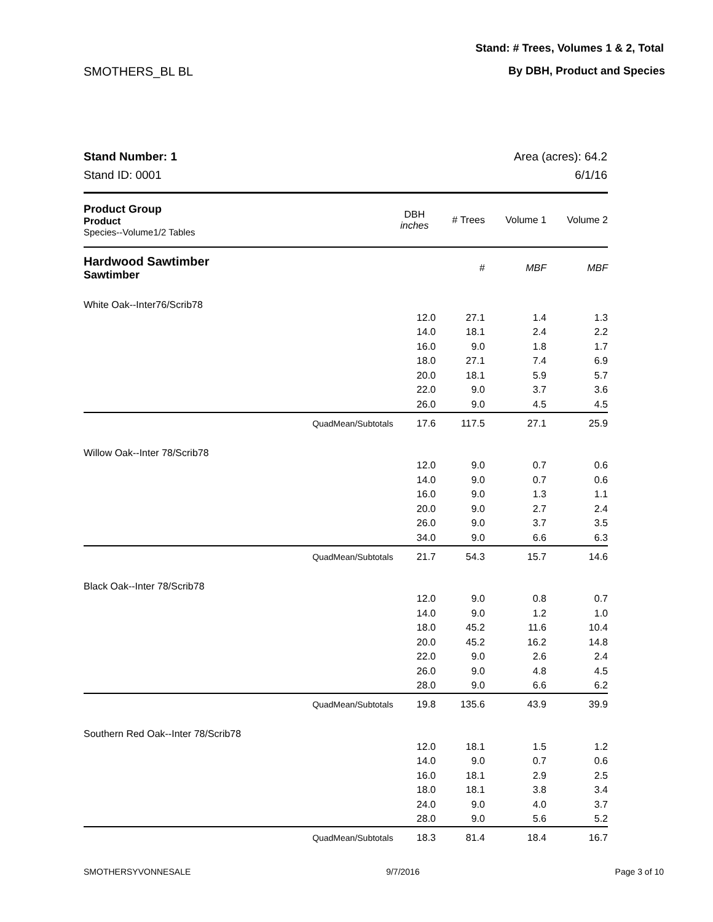Stand: # Trees, Volumes 1 & 2, Total
By DBH, Product and Species SMOTHERS_BL BL
Stand Number: 1
Stand ID: 0001
Area (acres): 64.2
6/1/16
| Product Group Product Species--Volume1/2 Tables | | DBH inches | # Trees | Volume 1 | Volume 2 |
| --- | --- | --- | --- | --- | --- |
| Hardwood Sawtimber Sawtimber | | | # | MBF | MBF |
| White Oak--Inter76/Scrib78 | | | | | |
| | | 12.0 | 27.1 | 1.4 | 1.3 |
| | | 14.0 | 18.1 | 2.4 | 2.2 |
| | | 16.0 | 9.0 | 1.8 | 1.7 |
| | | 18.0 | 27.1 | 7.4 | 6.9 |
| | | 20.0 | 18.1 | 5.9 | 5.7 |
| | | 22.0 | 9.0 | 3.7 | 3.6 |
| | | 26.0 | 9.0 | 4.5 | 4.5 |
| | QuadMean/Subtotals | 17.6 | 117.5 | 27.1 | 25.9 |
| Willow Oak--Inter 78/Scrib78 | | | | | |
| | | 12.0 | 9.0 | 0.7 | 0.6 |
| | | 14.0 | 9.0 | 0.7 | 0.6 |
| | | 16.0 | 9.0 | 1.3 | 1.1 |
| | | 20.0 | 9.0 | 2.7 | 2.4 |
| | | 26.0 | 9.0 | 3.7 | 3.5 |
| | | 34.0 | 9.0 | 6.6 | 6.3 |
| | QuadMean/Subtotals | 21.7 | 54.3 | 15.7 | 14.6 |
| Black Oak--Inter 78/Scrib78 | | | | | |
| | | 12.0 | 9.0 | 0.8 | 0.7 |
| | | 14.0 | 9.0 | 1.2 | 1.0 |
| | | 18.0 | 45.2 | 11.6 | 10.4 |
| | | 20.0 | 45.2 | 16.2 | 14.8 |
| | | 22.0 | 9.0 | 2.6 | 2.4 |
| | | 26.0 | 9.0 | 4.8 | 4.5 |
| | | 28.0 | 9.0 | 6.6 | 6.2 |
| | QuadMean/Subtotals | 19.8 | 135.6 | 43.9 | 39.9 |
| Southern Red Oak--Inter 78/Scrib78 | | | | | |
| | | 12.0 | 18.1 | 1.5 | 1.2 |
| | | 14.0 | 9.0 | 0.7 | 0.6 |
| | | 16.0 | 18.1 | 2.9 | 2.5 |
| | | 18.0 | 18.1 | 3.8 | 3.4 |
| | | 24.0 | 9.0 | 4.0 | 3.7 |
| | | 28.0 | 9.0 | 5.6 | 5.2 |
| | QuadMean/Subtotals | 18.3 | 81.4 | 18.4 | 16.7 |
SMOTHERSYVONNESALE 9/7/2016 Page 3 of 10